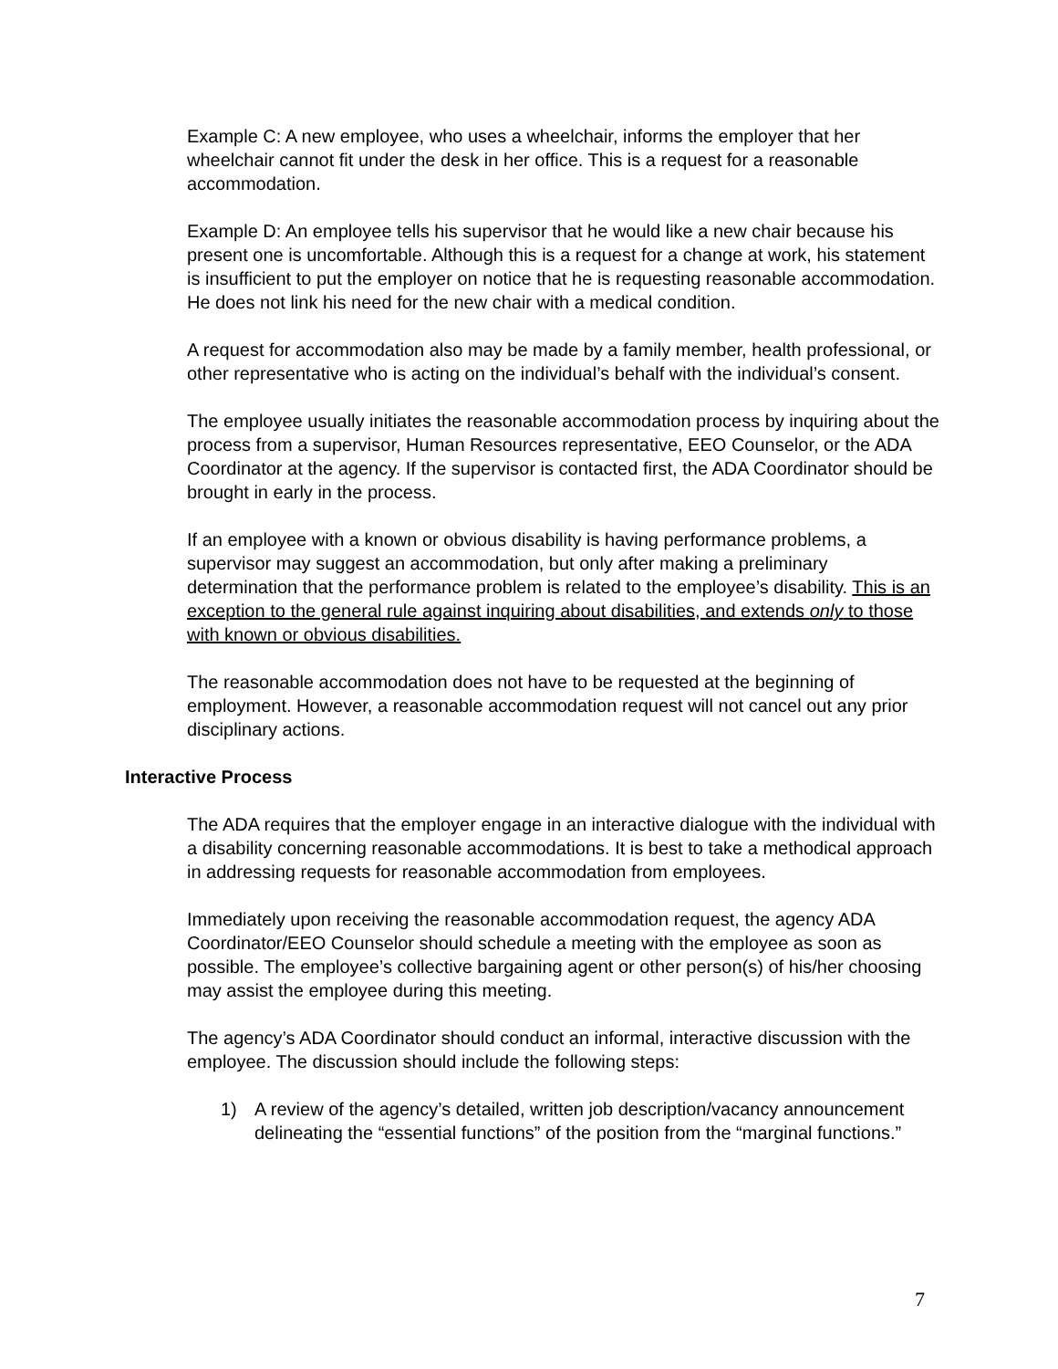Example C: A new employee, who uses a wheelchair, informs the employer that her wheelchair cannot fit under the desk in her office. This is a request for a reasonable accommodation.
Example D: An employee tells his supervisor that he would like a new chair because his present one is uncomfortable. Although this is a request for a change at work, his statement is insufficient to put the employer on notice that he is requesting reasonable accommodation. He does not link his need for the new chair with a medical condition.
A request for accommodation also may be made by a family member, health professional, or other representative who is acting on the individual’s behalf with the individual’s consent.
The employee usually initiates the reasonable accommodation process by inquiring about the process from a supervisor, Human Resources representative, EEO Counselor, or the ADA Coordinator at the agency. If the supervisor is contacted first, the ADA Coordinator should be brought in early in the process.
If an employee with a known or obvious disability is having performance problems, a supervisor may suggest an accommodation, but only after making a preliminary determination that the performance problem is related to the employee’s disability. This is an exception to the general rule against inquiring about disabilities, and extends only to those with known or obvious disabilities.
The reasonable accommodation does not have to be requested at the beginning of employment. However, a reasonable accommodation request will not cancel out any prior disciplinary actions.
Interactive Process
The ADA requires that the employer engage in an interactive dialogue with the individual with a disability concerning reasonable accommodations. It is best to take a methodical approach in addressing requests for reasonable accommodation from employees.
Immediately upon receiving the reasonable accommodation request, the agency ADA Coordinator/EEO Counselor should schedule a meeting with the employee as soon as possible. The employee’s collective bargaining agent or other person(s) of his/her choosing may assist the employee during this meeting.
The agency’s ADA Coordinator should conduct an informal, interactive discussion with the employee. The discussion should include the following steps:
1) A review of the agency’s detailed, written job description/vacancy announcement delineating the “essential functions” of the position from the “marginal functions.”
7